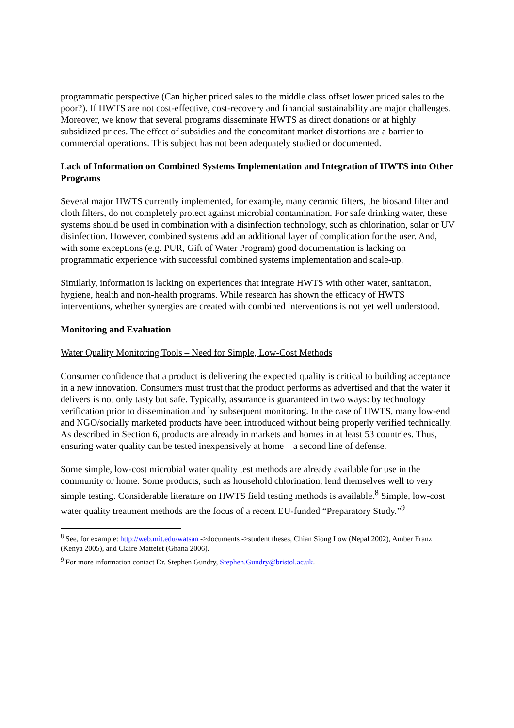programmatic perspective (Can higher priced sales to the middle class offset lower priced sales to the poor?). If HWTS are not cost-effective, cost-recovery and financial sustainability are major challenges. Moreover, we know that several programs disseminate HWTS as direct donations or at highly subsidized prices. The effect of subsidies and the concomitant market distortions are a barrier to commercial operations. This subject has not been adequately studied or documented.
Lack of Information on Combined Systems Implementation and Integration of HWTS into Other Programs
Several major HWTS currently implemented, for example, many ceramic filters, the biosand filter and cloth filters, do not completely protect against microbial contamination. For safe drinking water, these systems should be used in combination with a disinfection technology, such as chlorination, solar or UV disinfection. However, combined systems add an additional layer of complication for the user. And, with some exceptions (e.g. PUR, Gift of Water Program) good documentation is lacking on programmatic experience with successful combined systems implementation and scale-up.
Similarly, information is lacking on experiences that integrate HWTS with other water, sanitation, hygiene, health and non-health programs. While research has shown the efficacy of HWTS interventions, whether synergies are created with combined interventions is not yet well understood.
Monitoring and Evaluation
Water Quality Monitoring Tools – Need for Simple, Low-Cost Methods
Consumer confidence that a product is delivering the expected quality is critical to building acceptance in a new innovation. Consumers must trust that the product performs as advertised and that the water it delivers is not only tasty but safe. Typically, assurance is guaranteed in two ways: by technology verification prior to dissemination and by subsequent monitoring. In the case of HWTS, many low-end and NGO/socially marketed products have been introduced without being properly verified technically. As described in Section 6, products are already in markets and homes in at least 53 countries. Thus, ensuring water quality can be tested inexpensively at home—a second line of defense.
Some simple, low-cost microbial water quality test methods are already available for use in the community or home. Some products, such as household chlorination, lend themselves well to very simple testing. Considerable literature on HWTS field testing methods is available.<sup>8</sup> Simple, low-cost water quality treatment methods are the focus of a recent EU-funded “Preparatory Study.”<sup>9</sup>
<sup>8</sup> See, for example: http://web.mit.edu/watsan ->documents ->student theses, Chian Siong Low (Nepal 2002), Amber Franz (Kenya 2005), and Claire Mattelet (Ghana 2006).
<sup>9</sup> For more information contact Dr. Stephen Gundry, Stephen.Gundry@bristol.ac.uk.